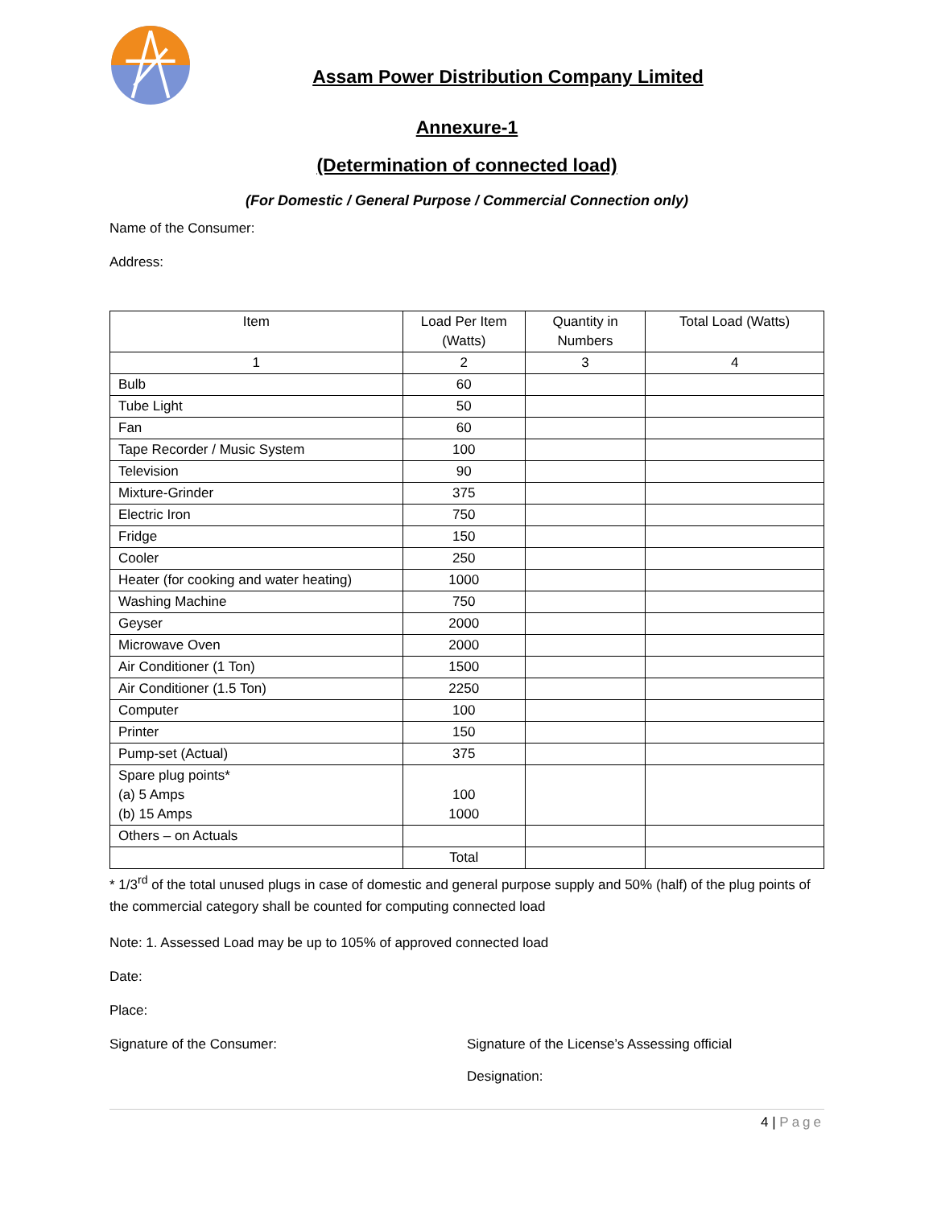Assam Power Distribution Company Limited
Annexure-1
(Determination of connected load)
(For Domestic / General Purpose / Commercial Connection only)
Name of the Consumer:
Address:
| Item | Load Per Item (Watts) | Quantity in Numbers | Total Load (Watts) |
| --- | --- | --- | --- |
| 1 | 2 | 3 | 4 |
| Bulb | 60 | | |
| Tube Light | 50 | | |
| Fan | 60 | | |
| Tape Recorder / Music System | 100 | | |
| Television | 90 | | |
| Mixture-Grinder | 375 | | |
| Electric Iron | 750 | | |
| Fridge | 150 | | |
| Cooler | 250 | | |
| Heater (for cooking and water heating) | 1000 | | |
| Washing Machine | 750 | | |
| Geyser | 2000 | | |
| Microwave Oven | 2000 | | |
| Air Conditioner (1 Ton) | 1500 | | |
| Air Conditioner (1.5 Ton) | 2250 | | |
| Computer | 100 | | |
| Printer | 150 | | |
| Pump-set (Actual) | 375 | | |
| Spare plug points* (a) 5 Amps (b) 15 Amps | 100 1000 | | |
| Others – on Actuals | | | |
| | Total | | |
* 1/3<sup>rd</sup> of the total unused plugs in case of domestic and general purpose supply and 50% (half) of the plug points of the commercial category shall be counted for computing connected load
Note: 1. Assessed Load may be up to 105% of approved connected load
Date:
Place:
Signature of the Consumer: Signature of the License’s Assessing official
Designation:
4 | Page